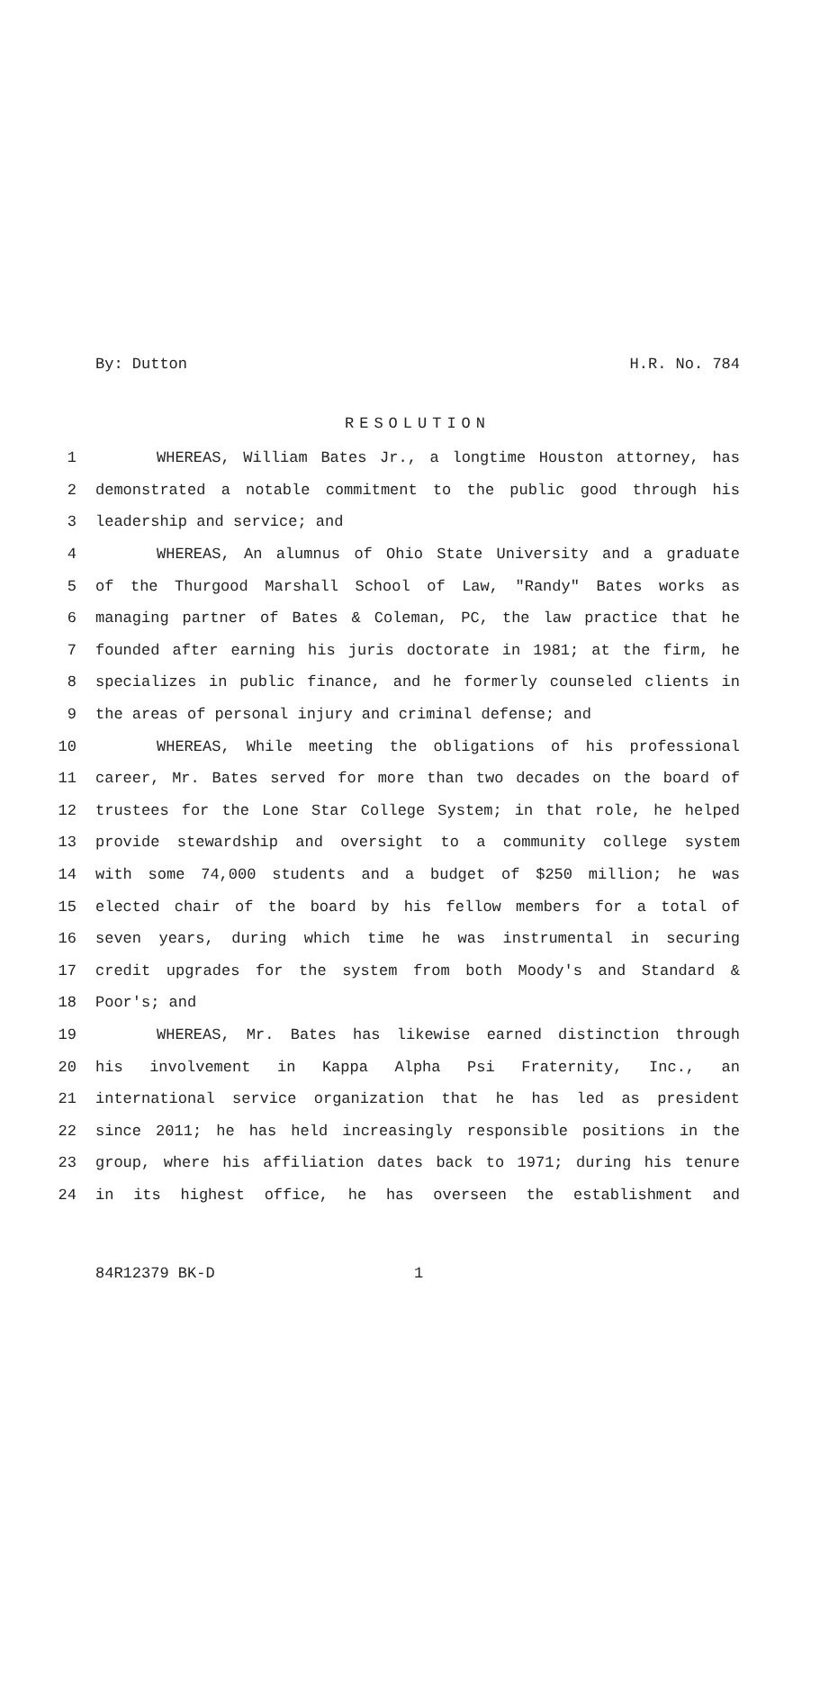By: Dutton H.R. No. 784
RESOLUTION
1 WHEREAS, William Bates Jr., a longtime Houston attorney, has
2 demonstrated a notable commitment to the public good through his
3 leadership and service; and
4 WHEREAS, An alumnus of Ohio State University and a graduate
5 of the Thurgood Marshall School of Law, "Randy" Bates works as
6 managing partner of Bates & Coleman, PC, the law practice that he
7 founded after earning his juris doctorate in 1981; at the firm, he
8 specializes in public finance, and he formerly counseled clients in
9 the areas of personal injury and criminal defense; and
10 WHEREAS, While meeting the obligations of his professional
11 career, Mr. Bates served for more than two decades on the board of
12 trustees for the Lone Star College System; in that role, he helped
13 provide stewardship and oversight to a community college system
14 with some 74,000 students and a budget of $250 million; he was
15 elected chair of the board by his fellow members for a total of
16 seven years, during which time he was instrumental in securing
17 credit upgrades for the system from both Moody's and Standard &
18 Poor's; and
19 WHEREAS, Mr. Bates has likewise earned distinction through
20 his involvement in Kappa Alpha Psi Fraternity, Inc., an
21 international service organization that he has led as president
22 since 2011; he has held increasingly responsible positions in the
23 group, where his affiliation dates back to 1971; during his tenure
24 in its highest office, he has overseen the establishment and
84R12379 BK-D 1